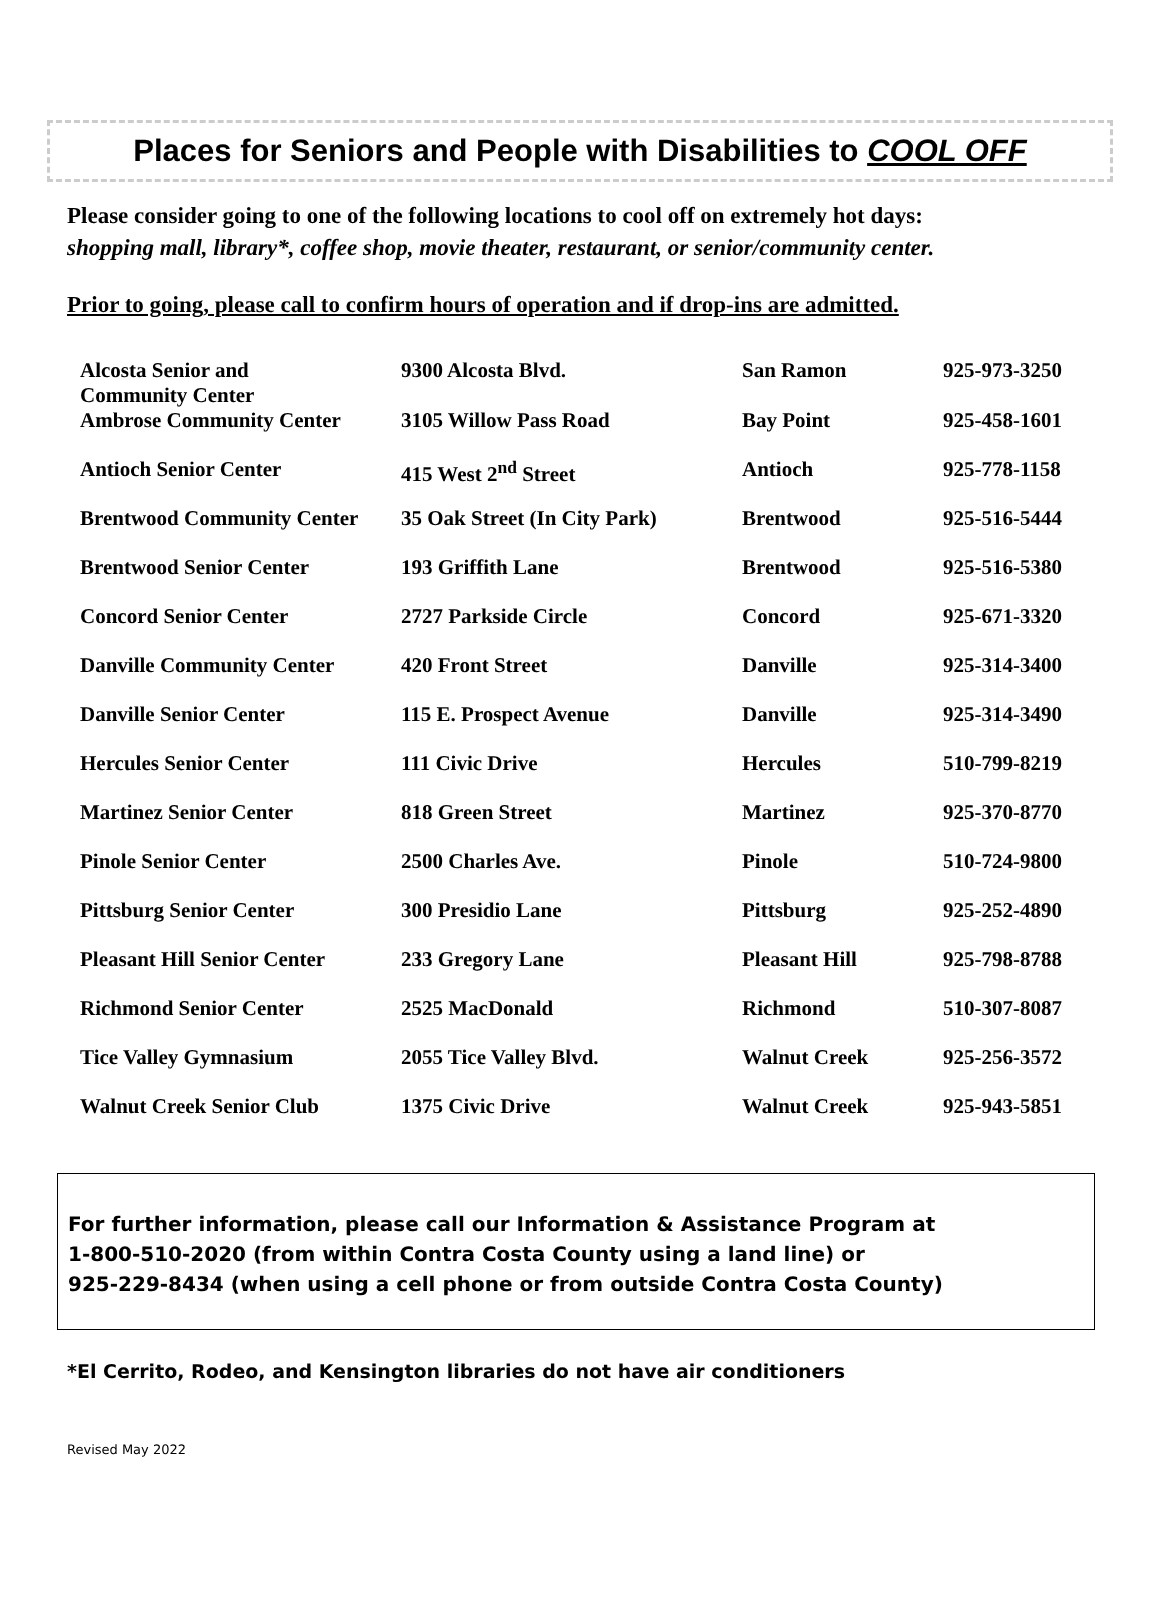Places for Seniors and People with Disabilities to COOL OFF
Please consider going to one of the following locations to cool off on extremely hot days:
shopping mall, library*, coffee shop, movie theater, restaurant, or senior/community center.
Prior to going, please call to confirm hours of operation and if drop-ins are admitted.
| Alcosta Senior and Community Center | 9300 Alcosta Blvd. | San Ramon | 925-973-3250 |
| Ambrose Community Center | 3105 Willow Pass Road | Bay Point | 925-458-1601 |
| Antioch Senior Center | 415 West 2<sup>nd</sup> Street | Antioch | 925-778-1158 |
| Brentwood Community Center | 35 Oak Street (In City Park) | Brentwood | 925-516-5444 |
| Brentwood Senior Center | 193 Griffith Lane | Brentwood | 925-516-5380 |
| Concord Senior Center | 2727 Parkside Circle | Concord | 925-671-3320 |
| Danville Community Center | 420 Front Street | Danville | 925-314-3400 |
| Danville Senior Center | 115 E. Prospect Avenue | Danville | 925-314-3490 |
| Hercules Senior Center | 111 Civic Drive | Hercules | 510-799-8219 |
| Martinez Senior Center | 818 Green Street | Martinez | 925-370-8770 |
| Pinole Senior Center | 2500 Charles Ave. | Pinole | 510-724-9800 |
| Pittsburg Senior Center | 300 Presidio Lane | Pittsburg | 925-252-4890 |
| Pleasant Hill Senior Center | 233 Gregory Lane | Pleasant Hill | 925-798-8788 |
| Richmond Senior Center | 2525 MacDonald | Richmond | 510-307-8087 |
| Tice Valley Gymnasium | 2055 Tice Valley Blvd. | Walnut Creek | 925-256-3572 |
| Walnut Creek Senior Club | 1375 Civic Drive | Walnut Creek | 925-943-5851 |
For further information, please call our Information & Assistance Program at
1-800-510-2020 (from within Contra Costa County using a land line) or
925-229-8434 (when using a cell phone or from outside Contra Costa County)
*El Cerrito, Rodeo, and Kensington libraries do not have air conditioners
Revised May 2022